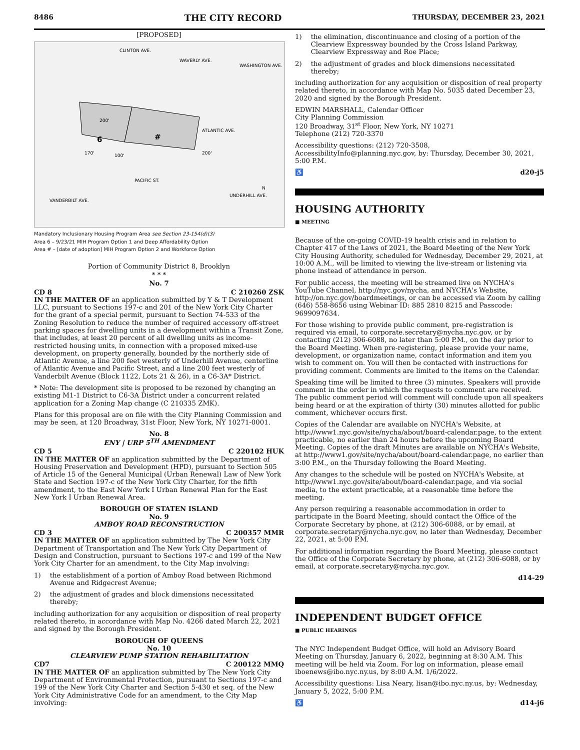8486 THE CITY RECORD THURSDAY, DECEMBER 23, 2021
[PROPOSED]
CLINTON AVE.
WAVERLY AVE.
WASHINGTON AVE.
ATLANTIC AVE.
PACIFIC ST.
VANDERBILT AVE.
UNDERHILL AVE.
200'
170'
200'
100'
N
6
#
Mandatory Inclusionary Housing Program Area see Section 23-154(d)(3)
Area 6 – 9/23/21 MIH Program Option 1 and Deep Affordability Option
Area # – [date of adoption] MIH Program Option 2 and Workforce Option
Portion of Community District 8, Brooklyn
* * *
No. 7
CD 8 C 210260 ZSK
IN THE MATTER OF an application submitted by Y & T Development LLC, pursuant to Sections 197-c and 201 of the New York City Charter for the grant of a special permit, pursuant to Section 74-533 of the Zoning Resolution to reduce the number of required accessory off-street parking spaces for dwelling units in a development within a Transit Zone, that includes, at least 20 percent of all dwelling units as income-restricted housing units, in connection with a proposed mixed-use development, on property generally, bounded by the northerly side of Atlantic Avenue, a line 200 feet westerly of Underhill Avenue, centerline of Atlantic Avenue and Pacific Street, and a line 200 feet westerly of Vanderbilt Avenue (Block 1122, Lots 21 & 26), in a C6-3A* District.
* Note: The development site is proposed to be rezoned by changing an existing M1-1 District to C6-3A District under a concurrent related application for a Zoning Map change (C 210335 ZMK).
Plans for this proposal are on file with the City Planning Commission and may be seen, at 120 Broadway, 31st Floor, New York, NY 10271-0001.
No. 8
ENY | URP 5<sup>TH</sup> AMENDMENT
CD 5 C 220102 HUK
IN THE MATTER OF an application submitted by the Department of Housing Preservation and Development (HPD), pursuant to Section 505 of Article 15 of the General Municipal (Urban Renewal) Law of New York State and Section 197-c of the New York City Charter, for the fifth amendment, to the East New York I Urban Renewal Plan for the East New York I Urban Renewal Area.
BOROUGH OF STATEN ISLAND
No. 9
AMBOY ROAD RECONSTRUCTION
CD 3 C 200357 MMR
IN THE MATTER OF an application submitted by The New York City Department of Transportation and The New York City Department of Design and Construction, pursuant to Sections 197-c and 199 of the New York City Charter for an amendment, to the City Map involving:
1) the establishment of a portion of Amboy Road between Richmond Avenue and Ridgecrest Avenue;
2) the adjustment of grades and block dimensions necessitated thereby;
including authorization for any acquisition or disposition of real property related thereto, in accordance with Map No. 4266 dated March 22, 2021 and signed by the Borough President.
BOROUGH OF QUEENS
No. 10
CLEARVIEW PUMP STATION REHABILITATION
CD7 C 200122 MMQ
IN THE MATTER OF an application submitted by The New York City Department of Environmental Protection, pursuant to Sections 197-c and 199 of the New York City Charter and Section 5-430 et seq. of the New York City Administrative Code for an amendment, to the City Map involving:
1) the elimination, discontinuance and closing of a portion of the Clearview Expressway bounded by the Cross Island Parkway, Clearview Expressway and Roe Place;
2) the adjustment of grades and block dimensions necessitated thereby;
including authorization for any acquisition or disposition of real property related thereto, in accordance with Map No. 5035 dated December 23, 2020 and signed by the Borough President.
EDWIN MARSHALL, Calendar Officer
City Planning Commission
120 Broadway, 31<sup>st</sup> Floor, New York, NY 10271
Telephone (212) 720-3370
Accessibility questions: (212) 720-3508, AccessibilityInfo@planning.nyc.gov, by: Thursday, December 30, 2021, 5:00 P.M.
♿ d20-j5
HOUSING AUTHORITY
■ MEETING
Because of the on-going COVID-19 health crisis and in relation to Chapter 417 of the Laws of 2021, the Board Meeting of the New York City Housing Authority, scheduled for Wednesday, December 29, 2021, at 10:00 A.M., will be limited to viewing the live-stream or listening via phone instead of attendance in person.
For public access, the meeting will be streamed live on NYCHA's YouTube Channel, http://nyc.gov/nycha, and NYCHA's Website, http://on.nyc.gov/boardmeetings, or can be accessed via Zoom by calling (646) 558-8656 using Webinar ID: 885 2810 8215 and Passcode: 9699097634.
For those wishing to provide public comment, pre-registration is required via email, to corporate.secretary@nycha.nyc.gov, or by contacting (212) 306-6088, no later than 5:00 P.M., on the day prior to the Board Meeting. When pre-registering, please provide your name, development, or organization name, contact information and item you wish to comment on. You will then be contacted with instructions for providing comment. Comments are limited to the items on the Calendar.
Speaking time will be limited to three (3) minutes. Speakers will provide comment in the order in which the requests to comment are received. The public comment period will comment will conclude upon all speakers being heard or at the expiration of thirty (30) minutes allotted for public comment, whichever occurs first.
Copies of the Calendar are available on NYCHA's Website, at http://www1.nyc.gov/site/nycha/about/board-calendar.page, to the extent practicable, no earlier than 24 hours before the upcoming Board Meeting. Copies of the draft Minutes are available on NYCHA's Website, at http://www1.gov/site/nycha/about/board-calendar.page, no earlier than 3:00 P.M., on the Thursday following the Board Meeting.
Any changes to the schedule will be posted on NYCHA's Website, at http://www1.nyc.gov/site/about/board-calendar.page, and via social media, to the extent practicable, at a reasonable time before the meeting.
Any person requiring a reasonable accommodation in order to participate in the Board Meeting, should contact the Office of the Corporate Secretary by phone, at (212) 306-6088, or by email, at corporate.secretary@nycha.nyc.gov, no later than Wednesday, December 22, 2021, at 5:00 P.M.
For additional information regarding the Board Meeting, please contact the Office of the Corporate Secretary by phone, at (212) 306-6088, or by email, at corporate.secretary@nycha.nyc.gov.
d14-29
INDEPENDENT BUDGET OFFICE
■ PUBLIC HEARINGS
The NYC Independent Budget Office, will hold an Advisory Board Meeting on Thursday, January 6, 2022, beginning at 8:30 A.M. This meeting will be held via Zoom. For log on information, please email iboenews@ibo.nyc.ny.us, by 8:00 A.M. 1/6/2022.
Accessibility questions: Lisa Neary, lisan@ibo.nyc.ny.us, by: Wednesday, January 5, 2022, 5:00 P.M.
♿ d14-j6